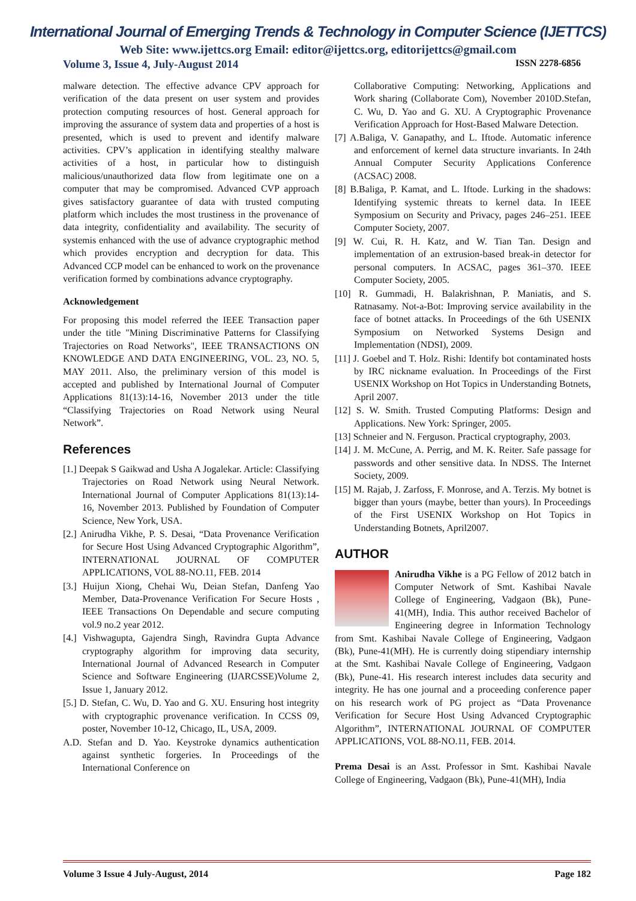International Journal of Emerging Trends & Technology in Computer Science (IJETTCS)
Web Site: www.ijettcs.org Email: editor@ijettcs.org, editorijettcs@gmail.com
Volume 3, Issue 4, July-August 2014 ISSN 2278-6856
malware detection. The effective advance CPV approach for verification of the data present on user system and provides protection computing resources of host. General approach for improving the assurance of system data and properties of a host is presented, which is used to prevent and identify malware activities. CPV’s application in identifying stealthy malware activities of a host, in particular how to distinguish malicious/unauthorized data flow from legitimate one on a computer that may be compromised. Advanced CVP approach gives satisfactory guarantee of data with trusted computing platform which includes the most trustiness in the provenance of data integrity, confidentiality and availability. The security of systemis enhanced with the use of advance cryptographic method which provides encryption and decryption for data. This Advanced CCP model can be enhanced to work on the provenance verification formed by combinations advance cryptography.
Acknowledgement
For proposing this model referred the IEEE Transaction paper under the title "Mining Discriminative Patterns for Classifying Trajectories on Road Networks", IEEE TRANSACTIONS ON KNOWLEDGE AND DATA ENGINEERING, VOL. 23, NO. 5, MAY 2011. Also, the preliminary version of this model is accepted and published by International Journal of Computer Applications 81(13):14-16, November 2013 under the title “Classifying Trajectories on Road Network using Neural Network”.
References
[1.] Deepak S Gaikwad and Usha A Jogalekar. Article: Classifying Trajectories on Road Network using Neural Network. International Journal of Computer Applications 81(13):14-16, November 2013. Published by Foundation of Computer Science, New York, USA.
[2.] Anirudha Vikhe, P. S. Desai, “Data Provenance Verification for Secure Host Using Advanced Cryptographic Algorithm”, INTERNATIONAL JOURNAL OF COMPUTER APPLICATIONS, VOL 88-NO.11, FEB. 2014
[3.] Huijun Xiong, Chehai Wu, Deian Stefan, Danfeng Yao Member, Data-Provenance Verification For Secure Hosts , IEEE Transactions On Dependable and secure computing vol.9 no.2 year 2012.
[4.] Vishwagupta, Gajendra Singh, Ravindra Gupta Advance cryptography algorithm for improving data security, International Journal of Advanced Research in Computer Science and Software Engineering (IJARCSSE)Volume 2, Issue 1, January 2012.
[5.] D. Stefan, C. Wu, D. Yao and G. XU. Ensuring host integrity with cryptographic provenance verification. In CCSS 09, poster, November 10-12, Chicago, IL, USA, 2009.
A.D. Stefan and D. Yao. Keystroke dynamics authentication against synthetic forgeries. In Proceedings of the International Conference on
Collaborative Computing: Networking, Applications and Work sharing (Collaborate Com), November 2010D.Stefan, C. Wu, D. Yao and G. XU. A Cryptographic Provenance Verification Approach for Host-Based Malware Detection.
[7] A.Baliga, V. Ganapathy, and L. Iftode. Automatic inference and enforcement of kernel data structure invariants. In 24th Annual Computer Security Applications Conference (ACSAC) 2008.
[8] B.Baliga, P. Kamat, and L. Iftode. Lurking in the shadows: Identifying systemic threats to kernel data. In IEEE Symposium on Security and Privacy, pages 246–251. IEEE Computer Society, 2007.
[9] W. Cui, R. H. Katz, and W. Tian Tan. Design and implementation of an extrusion-based break-in detector for personal computers. In ACSAC, pages 361–370. IEEE Computer Society, 2005.
[10] R. Gummadi, H. Balakrishnan, P. Maniatis, and S. Ratnasamy. Not-a-Bot: Improving service availability in the face of botnet attacks. In Proceedings of the 6th USENIX Symposium on Networked Systems Design and Implementation (NDSI), 2009.
[11] J. Goebel and T. Holz. Rishi: Identify bot contaminated hosts by IRC nickname evaluation. In Proceedings of the First USENIX Workshop on Hot Topics in Understanding Botnets, April 2007.
[12] S. W. Smith. Trusted Computing Platforms: Design and Applications. New York: Springer, 2005.
[13] Schneier and N. Ferguson. Practical cryptography, 2003.
[14] J. M. McCune, A. Perrig, and M. K. Reiter. Safe passage for passwords and other sensitive data. In NDSS. The Internet Society, 2009.
[15] M. Rajab, J. Zarfoss, F. Monrose, and A. Terzis. My botnet is bigger than yours (maybe, better than yours). In Proceedings of the First USENIX Workshop on Hot Topics in Understanding Botnets, April2007.
AUTHOR
Anirudha Vikhe is a PG Fellow of 2012 batch in Computer Network of Smt. Kashibai Navale College of Engineering, Vadgaon (Bk), Pune-41(MH), India. This author received Bachelor of Engineering degree in Information Technology from Smt. Kashibai Navale College of Engineering, Vadgaon (Bk), Pune-41(MH). He is currently doing stipendiary internship at the Smt. Kashibai Navale College of Engineering, Vadgaon (Bk), Pune-41. His research interest includes data security and integrity. He has one journal and a proceeding conference paper on his research work of PG project as “Data Provenance Verification for Secure Host Using Advanced Cryptographic Algorithm”, INTERNATIONAL JOURNAL OF COMPUTER APPLICATIONS, VOL 88-NO.11, FEB. 2014.
Prema Desai is an Asst. Professor in Smt. Kashibai Navale College of Engineering, Vadgaon (Bk), Pune-41(MH), India
Volume 3 Issue 4 July-August, 2014 Page 182